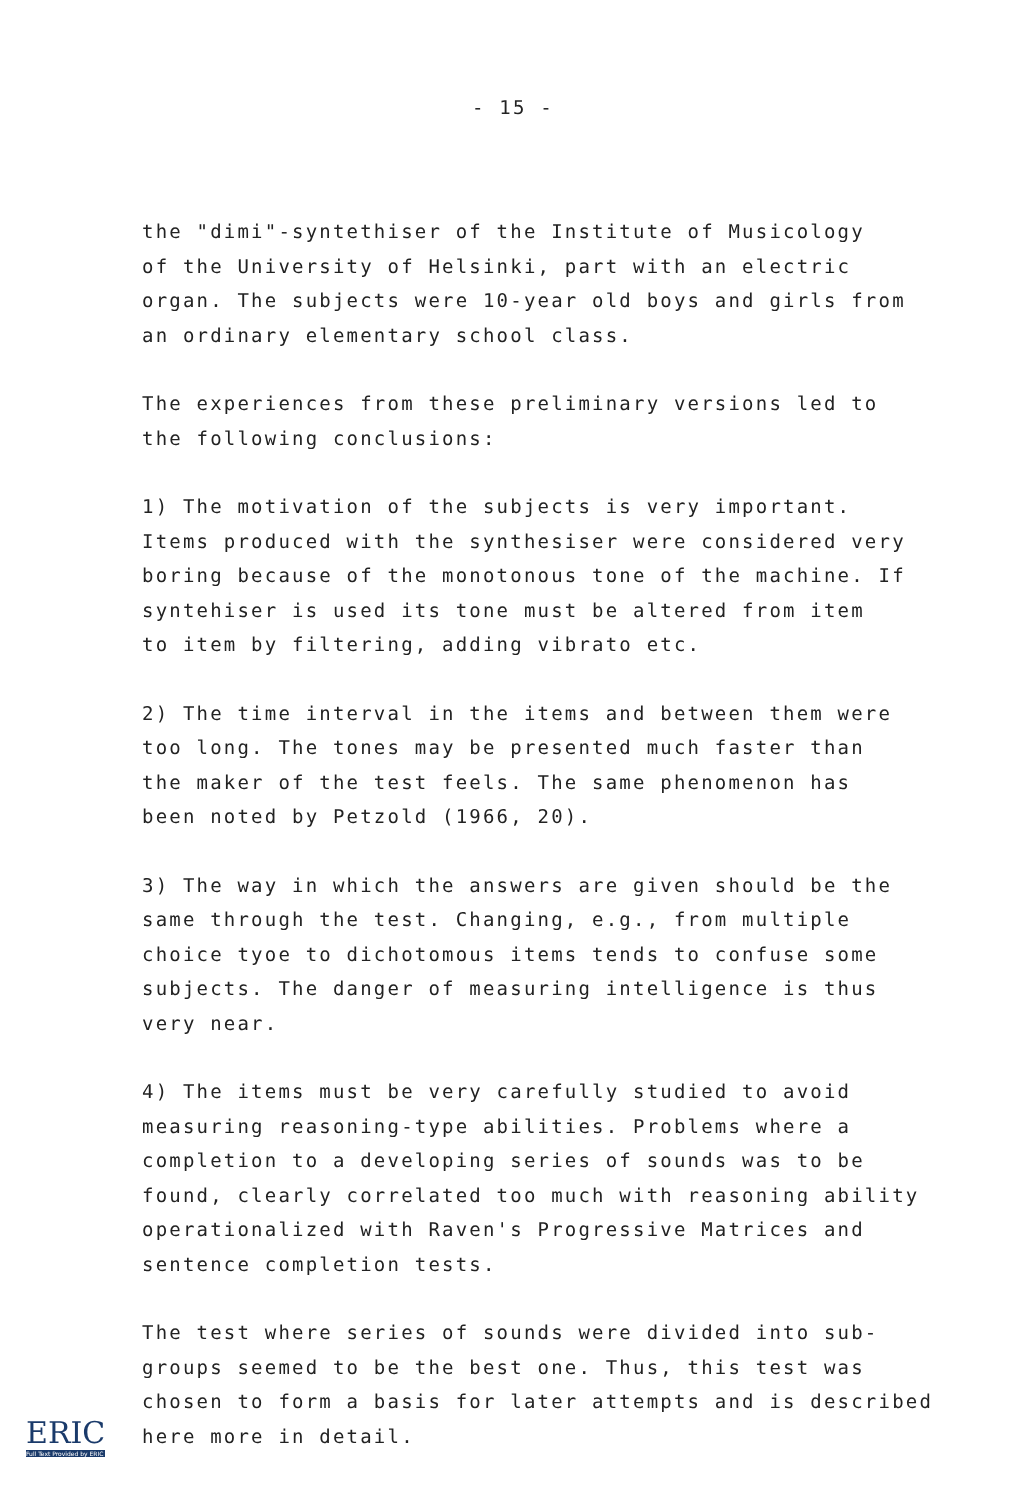- 15 -
the "dimi"-syntethiser of the Institute of Musicology
of the University of Helsinki, part with an electric
organ. The subjects were 10-year old boys and girls from
an ordinary elementary school class.
The experiences from these preliminary versions led to
the following conclusions:
1) The motivation of the subjects is very important.
Items produced with the synthesiser were considered very
boring because of the monotonous tone of the machine. If
syntehiser is used its tone must be altered from item
to item by filtering, adding vibrato etc.
2) The time interval in the items and between them were
too long. The tones may be presented much faster than
the maker of the test feels. The same phenomenon has
been noted by Petzold (1966, 20).
3) The way in which the answers are given should be the
same through the test. Changing, e.g., from multiple
choice tyoe to dichotomous items tends to confuse some
subjects. The danger of measuring intelligence is thus
very near.
4) The items must be very carefully studied to avoid
measuring reasoning-type abilities. Problems where a
completion to a developing series of sounds was to be
found, clearly correlated too much with reasoning ability
operationalized with Raven's Progressive Matrices and
sentence completion tests.
The test where series of sounds were divided into sub-
groups seemed to be the best one. Thus, this test was
chosen to form a basis for later attempts and is described
here more in detail.
ERIC
Full Text Provided by ERIC